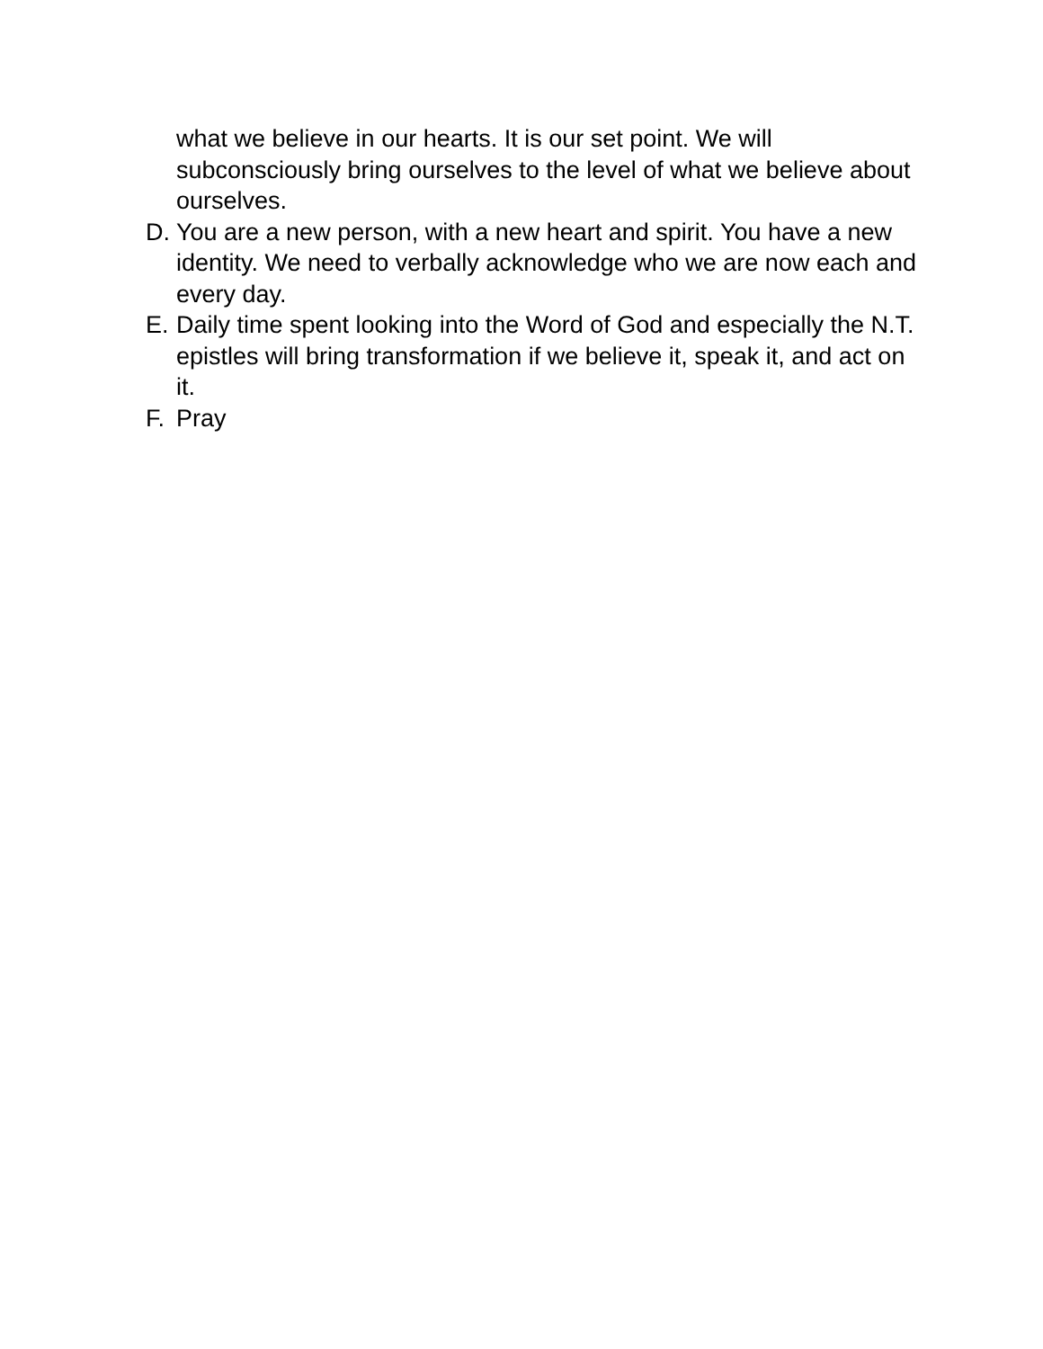what we believe in our hearts. It is our set point. We will subconsciously bring ourselves to the level of what we believe about ourselves.
D. You are a new person, with a new heart and spirit. You have a new identity. We need to verbally acknowledge who we are now each and every day.
E. Daily time spent looking into the Word of God and especially the N.T. epistles will bring transformation if we believe it, speak it, and act on it.
F. Pray